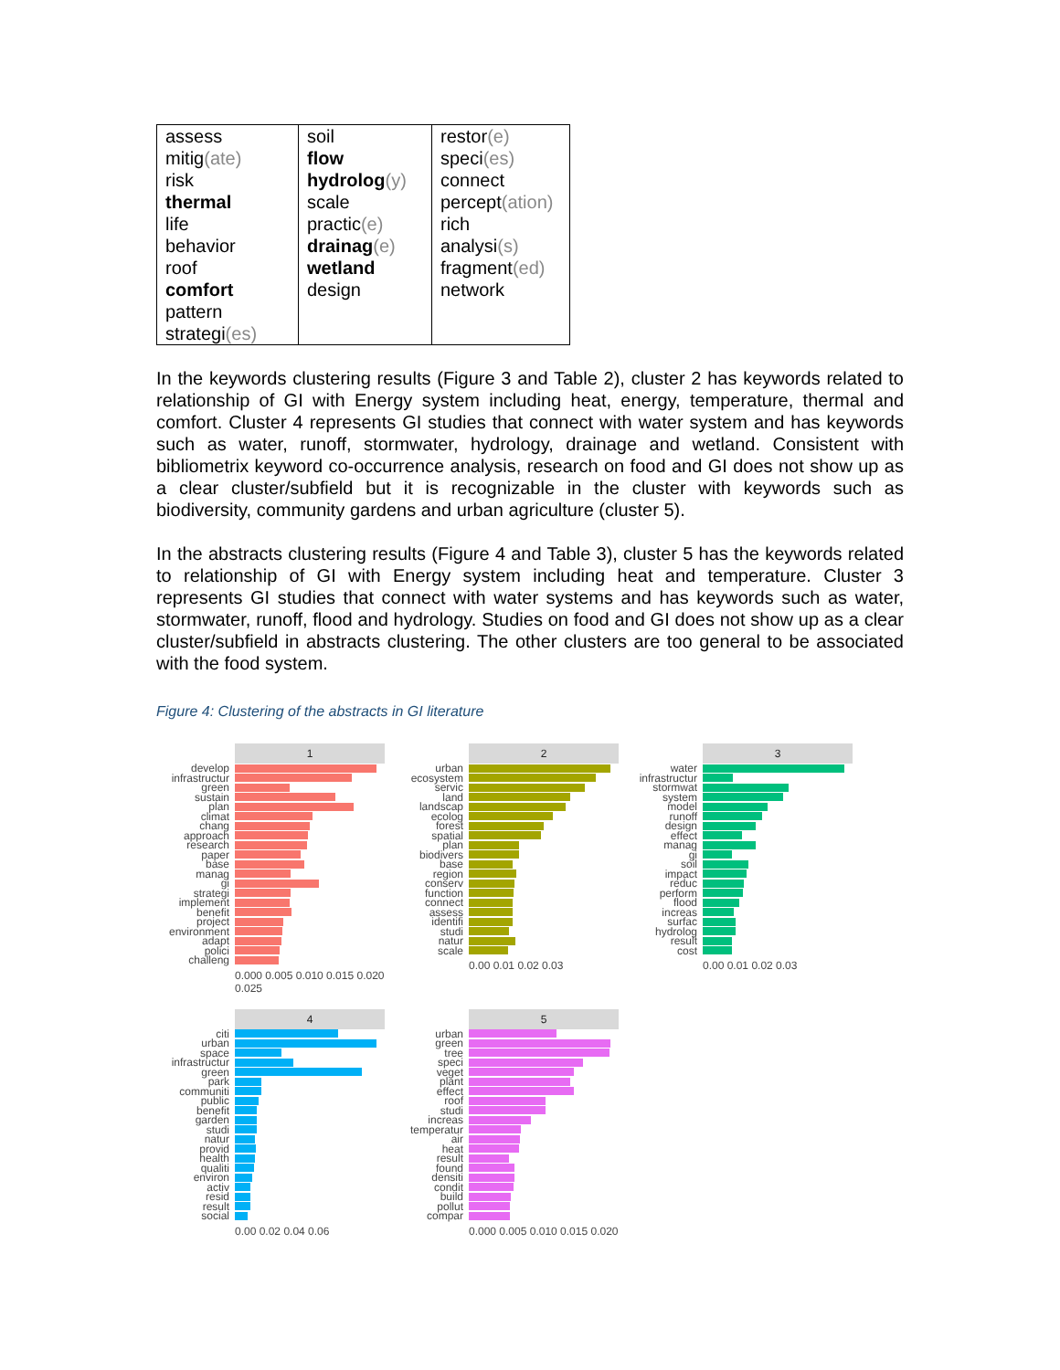| assess mitig (ate) risk thermal life behavior roof comfort pattern strategi (es) | soil flow hydrolog (y) scale practic (e) drainag (e) wetland design | restor (e) speci (es) connect percept (ation) rich analysi (s) fragment (ed) network |
In the keywords clustering results (Figure 3 and Table 2), cluster 2 has keywords related to relationship of GI with Energy system including heat, energy, temperature, thermal and comfort. Cluster 4 represents GI studies that connect with water system and has keywords such as water, runoff, stormwater, hydrology, drainage and wetland. Consistent with bibliometrix keyword co-occurrence analysis, research on food and GI does not show up as a clear cluster/subfield but it is recognizable in the cluster with keywords such as biodiversity, community gardens and urban agriculture (cluster 5).
In the abstracts clustering results (Figure 4 and Table 3), cluster 5 has the keywords related to relationship of GI with Energy system including heat and temperature. Cluster 3 represents GI studies that connect with water systems and has keywords such as water, stormwater, runoff, flood and hydrology. Studies on food and GI does not show up as a clear cluster/subfield in abstracts clustering. The other clusters are too general to be associated with the food system.
Figure 4: Clustering of the abstracts in GI literature
1
develop
infrastructur
green
sustain
plan
climat
chang
approach
research
paper
base
manag
gi
strategi
implement
benefit
project
environment
adapt
polici
challeng
0.000 0.005 0.010 0.015 0.020 0.025
2
urban
ecosystem
servic
land
landscap
ecolog
forest
spatial
plan
biodivers
base
region
conserv
function
connect
assess
identifi
studi
natur
scale
0.00 0.01 0.02 0.03
3
water
infrastructur
stormwat
system
model
runoff
design
effect
manag
gi
soil
impact
reduc
perform
flood
increas
surfac
hydrolog
result
cost
0.00 0.01 0.02 0.03
4
citi
urban
space
infrastructur
green
park
communiti
public
benefit
garden
studi
natur
provid
health
qualiti
environ
activ
resid
result
social
0.00 0.02 0.04 0.06
5
urban
green
tree
speci
veget
plant
effect
roof
studi
increas
temperatur
air
heat
result
found
densiti
condit
build
pollut
compar
0.000 0.005 0.010 0.015 0.020